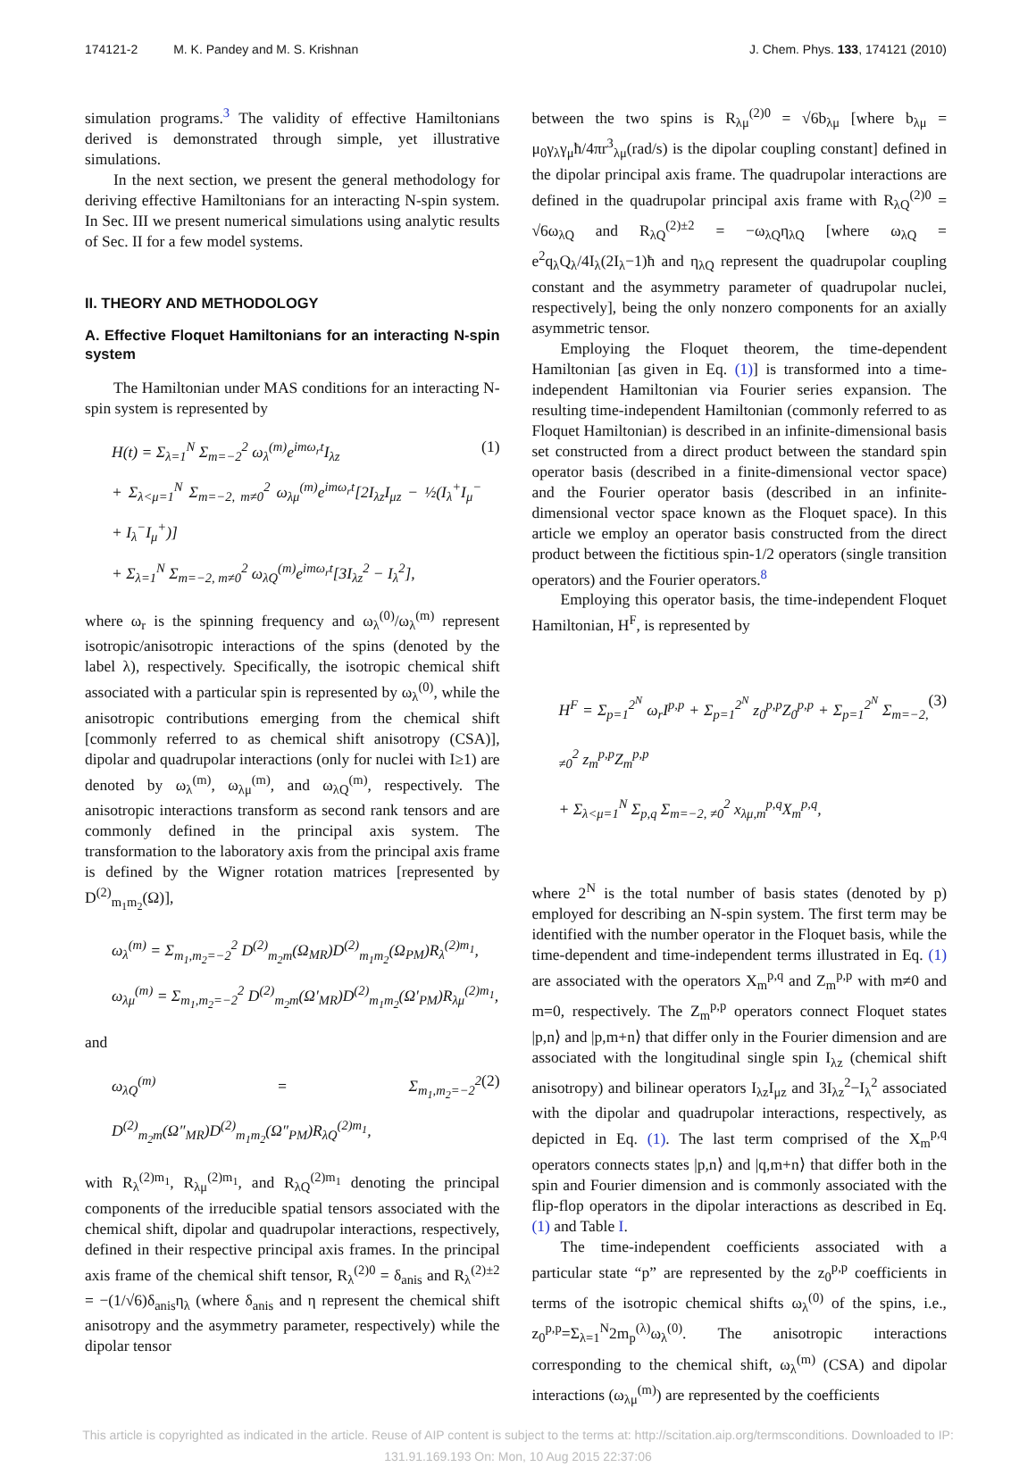174121-2 M. K. Pandey and M. S. Krishnan J. Chem. Phys. 133, 174121 (2010)
simulation programs.<sup>3</sup> The validity of effective Hamiltonians derived is demonstrated through simple, yet illustrative simulations.
In the next section, we present the general methodology for deriving effective Hamiltonians for an interacting N-spin system. In Sec. III we present numerical simulations using analytic results of Sec. II for a few model systems.
II. THEORY AND METHODOLOGY
A. Effective Floquet Hamiltonians for an interacting N-spin system
The Hamiltonian under MAS conditions for an interacting N-spin system is represented by
H(t) = Σ<sub>λ=1</sub><sup>N</sup> Σ<sub>m=−2</sub><sup>2</sup> ω<sub>λ</sub><sup>(m)</sup>e<sup>imω<sub>r</sub>t</sup>I<sub>λz</sub>
+ Σ<sub>λ<μ=1</sub><sup>N</sup> Σ<sub>m=−2, m≠0</sub><sup>2</sup> ω<sub>λμ</sub><sup>(m)</sup>e<sup>imω<sub>r</sub>t</sup>[2I<sub>λz</sub>I<sub>μz</sub> − ½(I<sub>λ</sub><sup>+</sup>I<sub>μ</sub><sup>−</sup> + I<sub>λ</sub><sup>−</sup>I<sub>μ</sub><sup>+</sup>)]
+ Σ<sub>λ=1</sub><sup>N</sup> Σ<sub>m=−2, m≠0</sub><sup>2</sup> ω<sub>λQ</sub><sup>(m)</sup>e<sup>imω<sub>r</sub>t</sup>[3I<sub>λz</sub><sup>2</sup> − I<sub>λ</sub><sup>2</sup>],
(1)
where ω<sub>r</sub> is the spinning frequency and ω<sub>λ</sub><sup>(0)</sup>/ω<sub>λ</sub><sup>(m)</sup> represent isotropic/anisotropic interactions of the spins (denoted by the label λ), respectively. Specifically, the isotropic chemical shift associated with a particular spin is represented by ω<sub>λ</sub><sup>(0)</sup>, while the anisotropic contributions emerging from the chemical shift [commonly referred to as chemical shift anisotropy (CSA)], dipolar and quadrupolar interactions (only for nuclei with I≥1) are denoted by ω<sub>λ</sub><sup>(m)</sup>, ω<sub>λμ</sub><sup>(m)</sup>, and ω<sub>λQ</sub><sup>(m)</sup>, respectively. The anisotropic interactions transform as second rank tensors and are commonly defined in the principal axis system. The transformation to the laboratory axis from the principal axis frame is defined by the Wigner rotation matrices [represented by D<sup>(2)</sup><sub>m<sub>1</sub>m<sub>2</sub></sub>(Ω)],
ω<sub>λ</sub><sup>(m)</sup> = Σ<sub>m<sub>1</sub>,m<sub>2</sub>=−2</sub><sup>2</sup> D<sup>(2)</sup><sub>m<sub>2</sub>m</sub>(Ω<sub>MR</sub>)D<sup>(2)</sup><sub>m<sub>1</sub>m<sub>2</sub></sub>(Ω<sub>PM</sub>)R<sub>λ</sub><sup>(2)m<sub>1</sub></sup>,
ω<sub>λμ</sub><sup>(m)</sup> = Σ<sub>m<sub>1</sub>,m<sub>2</sub>=−2</sub><sup>2</sup> D<sup>(2)</sup><sub>m<sub>2</sub>m</sub>(Ω′<sub>MR</sub>)D<sup>(2)</sup><sub>m<sub>1</sub>m<sub>2</sub></sub>(Ω′<sub>PM</sub>)R<sub>λμ</sub><sup>(2)m<sub>1</sub></sup>,
and
ω<sub>λQ</sub><sup>(m)</sup> = Σ<sub>m<sub>1</sub>,m<sub>2</sub>=−2</sub><sup>2</sup> D<sup>(2)</sup><sub>m<sub>2</sub>m</sub>(Ω″<sub>MR</sub>)D<sup>(2)</sup><sub>m<sub>1</sub>m<sub>2</sub></sub>(Ω″<sub>PM</sub>)R<sub>λQ</sub><sup>(2)m<sub>1</sub></sup>,
(2)
with R<sub>λ</sub><sup>(2)m<sub>1</sub></sup>, R<sub>λμ</sub><sup>(2)m<sub>1</sub></sup>, and R<sub>λQ</sub><sup>(2)m<sub>1</sub></sup> denoting the principal components of the irreducible spatial tensors associated with the chemical shift, dipolar and quadrupolar interactions, respectively, defined in their respective principal axis frames. In the principal axis frame of the chemical shift tensor, R<sub>λ</sub><sup>(2)0</sup> = δ<sub>anis</sub> and R<sub>λ</sub><sup>(2)±2</sup> = −(1/√6)δ<sub>anis</sub>η<sub>λ</sub> (where δ<sub>anis</sub> and η represent the chemical shift anisotropy and the asymmetry parameter, respectively) while the dipolar tensor
between the two spins is R<sub>λμ</sub><sup>(2)0</sup> = √6b<sub>λμ</sub> [where b<sub>λμ</sub> = μ<sub>0</sub>γ<sub>λ</sub>γ<sub>μ</sub>ħ/4πr<sup>3</sup><sub>λμ</sub>(rad/s) is the dipolar coupling constant] defined in the dipolar principal axis frame. The quadrupolar interactions are defined in the quadrupolar principal axis frame with R<sub>λQ</sub><sup>(2)0</sup> = √6ω<sub>λQ</sub> and R<sub>λQ</sub><sup>(2)±2</sup> = −ω<sub>λQ</sub>η<sub>λQ</sub> [where ω<sub>λQ</sub> = e<sup>2</sup>q<sub>λ</sub>Q<sub>λ</sub>/4I<sub>λ</sub>(2I<sub>λ</sub>−1)ħ and η<sub>λQ</sub> represent the quadrupolar coupling constant and the asymmetry parameter of quadrupolar nuclei, respectively], being the only nonzero components for an axially asymmetric tensor.
Employing the Floquet theorem, the time-dependent Hamiltonian [as given in Eq. (1)] is transformed into a time-independent Hamiltonian via Fourier series expansion. The resulting time-independent Hamiltonian (commonly referred to as Floquet Hamiltonian) is described in an infinite-dimensional basis set constructed from a direct product between the standard spin operator basis (described in a finite-dimensional vector space) and the Fourier operator basis (described in an infinite-dimensional vector space known as the Floquet space). In this article we employ an operator basis constructed from the direct product between the fictitious spin-1/2 operators (single transition operators) and the Fourier operators.<sup>8</sup>
Employing this operator basis, the time-independent Floquet Hamiltonian, H<sup>F</sup>, is represented by
H<sup>F</sup> = Σ<sub>p=1</sub><sup>2<sup>N</sup></sup> ω<sub>r</sub>I<sup>p,p</sup> + Σ<sub>p=1</sub><sup>2<sup>N</sup></sup> z<sub>0</sub><sup>p,p</sup>Z<sub>0</sub><sup>p,p</sup> + Σ<sub>p=1</sub><sup>2<sup>N</sup></sup> Σ<sub>m=−2, ≠0</sub><sup>2</sup> z<sub>m</sub><sup>p,p</sup>Z<sub>m</sub><sup>p,p</sup>
+ Σ<sub>λ<μ=1</sub><sup>N</sup> Σ<sub>p,q</sub> Σ<sub>m=−2, ≠0</sub><sup>2</sup> x<sub>λμ,m</sub><sup>p,q</sup>X<sub>m</sub><sup>p,q</sup>,
(3)
where 2<sup>N</sup> is the total number of basis states (denoted by p) employed for describing an N-spin system. The first term may be identified with the number operator in the Floquet basis, while the time-dependent and time-independent terms illustrated in Eq. (1) are associated with the operators X<sub>m</sub><sup>p,q</sup> and Z<sub>m</sub><sup>p,p</sup> with m≠0 and m=0, respectively. The Z<sub>m</sub><sup>p,p</sup> operators connect Floquet states |p,n⟩ and |p,m+n⟩ that differ only in the Fourier dimension and are associated with the longitudinal single spin I<sub>λz</sub> (chemical shift anisotropy) and bilinear operators I<sub>λz</sub>I<sub>μz</sub> and 3I<sub>λz</sub><sup>2</sup>−I<sub>λ</sub><sup>2</sup> associated with the dipolar and quadrupolar interactions, respectively, as depicted in Eq. (1). The last term comprised of the X<sub>m</sub><sup>p,q</sup> operators connects states |p,n⟩ and |q,m+n⟩ that differ both in the spin and Fourier dimension and is commonly associated with the flip-flop operators in the dipolar interactions as described in Eq. (1) and Table I.
The time-independent coefficients associated with a particular state “p” are represented by the z<sub>0</sub><sup>p,p</sup> coefficients in terms of the isotropic chemical shifts ω<sub>λ</sub><sup>(0)</sup> of the spins, i.e., z<sub>0</sub><sup>p,p</sup>=Σ<sub>λ=1</sub><sup>N</sup>2m<sub>p</sub><sup>(λ)</sup>ω<sub>λ</sub><sup>(0)</sup>. The anisotropic interactions corresponding to the chemical shift, ω<sub>λ</sub><sup>(m)</sup> (CSA) and dipolar interactions (ω<sub>λμ</sub><sup>(m)</sup>) are represented by the coefficients
This article is copyrighted as indicated in the article. Reuse of AIP content is subject to the terms at: http://scitation.aip.org/termsconditions. Downloaded to IP:
131.91.169.193 On: Mon, 10 Aug 2015 22:37:06